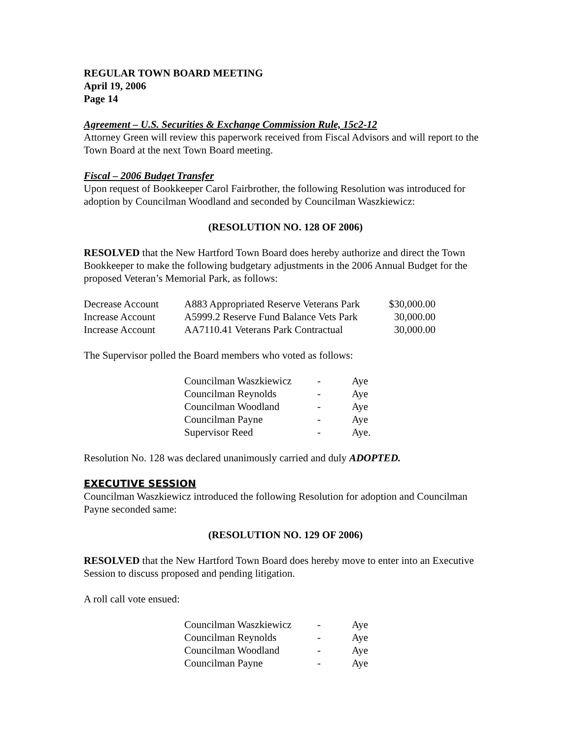REGULAR TOWN BOARD MEETING
April 19, 2006
Page 14
Agreement – U.S. Securities & Exchange Commission Rule, 15c2-12
Attorney Green will review this paperwork received from Fiscal Advisors and will report to the Town Board at the next Town Board meeting.
Fiscal – 2006 Budget Transfer
Upon request of Bookkeeper Carol Fairbrother, the following Resolution was introduced for adoption by Councilman Woodland and seconded by Councilman Waszkiewicz:
(RESOLUTION NO. 128 OF 2006)
RESOLVED that the New Hartford Town Board does hereby authorize and direct the Town Bookkeeper to make the following budgetary adjustments in the 2006 Annual Budget for the proposed Veteran’s Memorial Park, as follows:
| Decrease Account | A883 Appropriated Reserve Veterans Park | $30,000.00 |
| Increase Account | A5999.2 Reserve Fund Balance Vets Park | 30,000.00 |
| Increase Account | AA7110.41 Veterans Park Contractual | 30,000.00 |
The Supervisor polled the Board members who voted as follows:
| Councilman Waszkiewicz | - | Aye |
| Councilman Reynolds | - | Aye |
| Councilman Woodland | - | Aye |
| Councilman Payne | - | Aye |
| Supervisor Reed | - | Aye. |
Resolution No. 128 was declared unanimously carried and duly ADOPTED.
EXECUTIVE SESSION
Councilman Waszkiewicz introduced the following Resolution for adoption and Councilman Payne seconded same:
(RESOLUTION NO. 129 OF 2006)
RESOLVED that the New Hartford Town Board does hereby move to enter into an Executive Session to discuss proposed and pending litigation.
A roll call vote ensued:
| Councilman Waszkiewicz | - | Aye |
| Councilman Reynolds | - | Aye |
| Councilman Woodland | - | Aye |
| Councilman Payne | - | Aye |